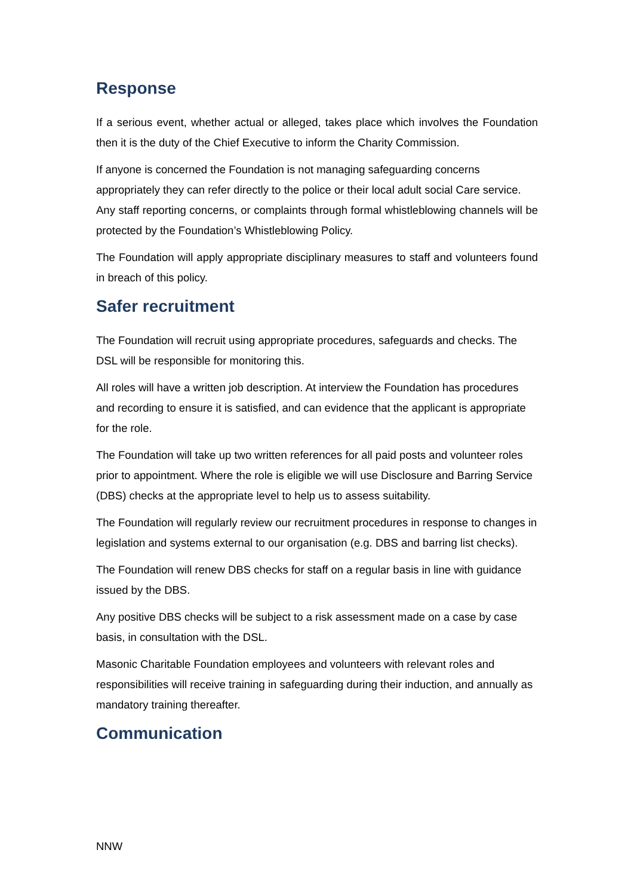Response
If a serious event, whether actual or alleged, takes place which involves the Foundation then it is the duty of the Chief Executive to inform the Charity Commission.
If anyone is concerned the Foundation is not managing safeguarding concerns appropriately they can refer directly to the police or their local adult social Care service.
Any staff reporting concerns, or complaints through formal whistleblowing channels will be protected by the Foundation’s Whistleblowing Policy.
The Foundation will apply appropriate disciplinary measures to staff and volunteers found in breach of this policy.
Safer recruitment
The Foundation will recruit using appropriate procedures, safeguards and checks. The DSL will be responsible for monitoring this.
All roles will have a written job description. At interview the Foundation has procedures and recording to ensure it is satisfied, and can evidence that the applicant is appropriate for the role.
The Foundation will take up two written references for all paid posts and volunteer roles prior to appointment. Where the role is eligible we will use Disclosure and Barring Service (DBS) checks at the appropriate level to help us to assess suitability.
The Foundation will regularly review our recruitment procedures in response to changes in legislation and systems external to our organisation (e.g. DBS and barring list checks).
The Foundation will renew DBS checks for staff on a regular basis in line with guidance issued by the DBS.
Any positive DBS checks will be subject to a risk assessment made on a case by case basis, in consultation with the DSL.
Masonic Charitable Foundation employees and volunteers with relevant roles and responsibilities will receive training in safeguarding during their induction, and annually as mandatory training thereafter.
Communication
NNW